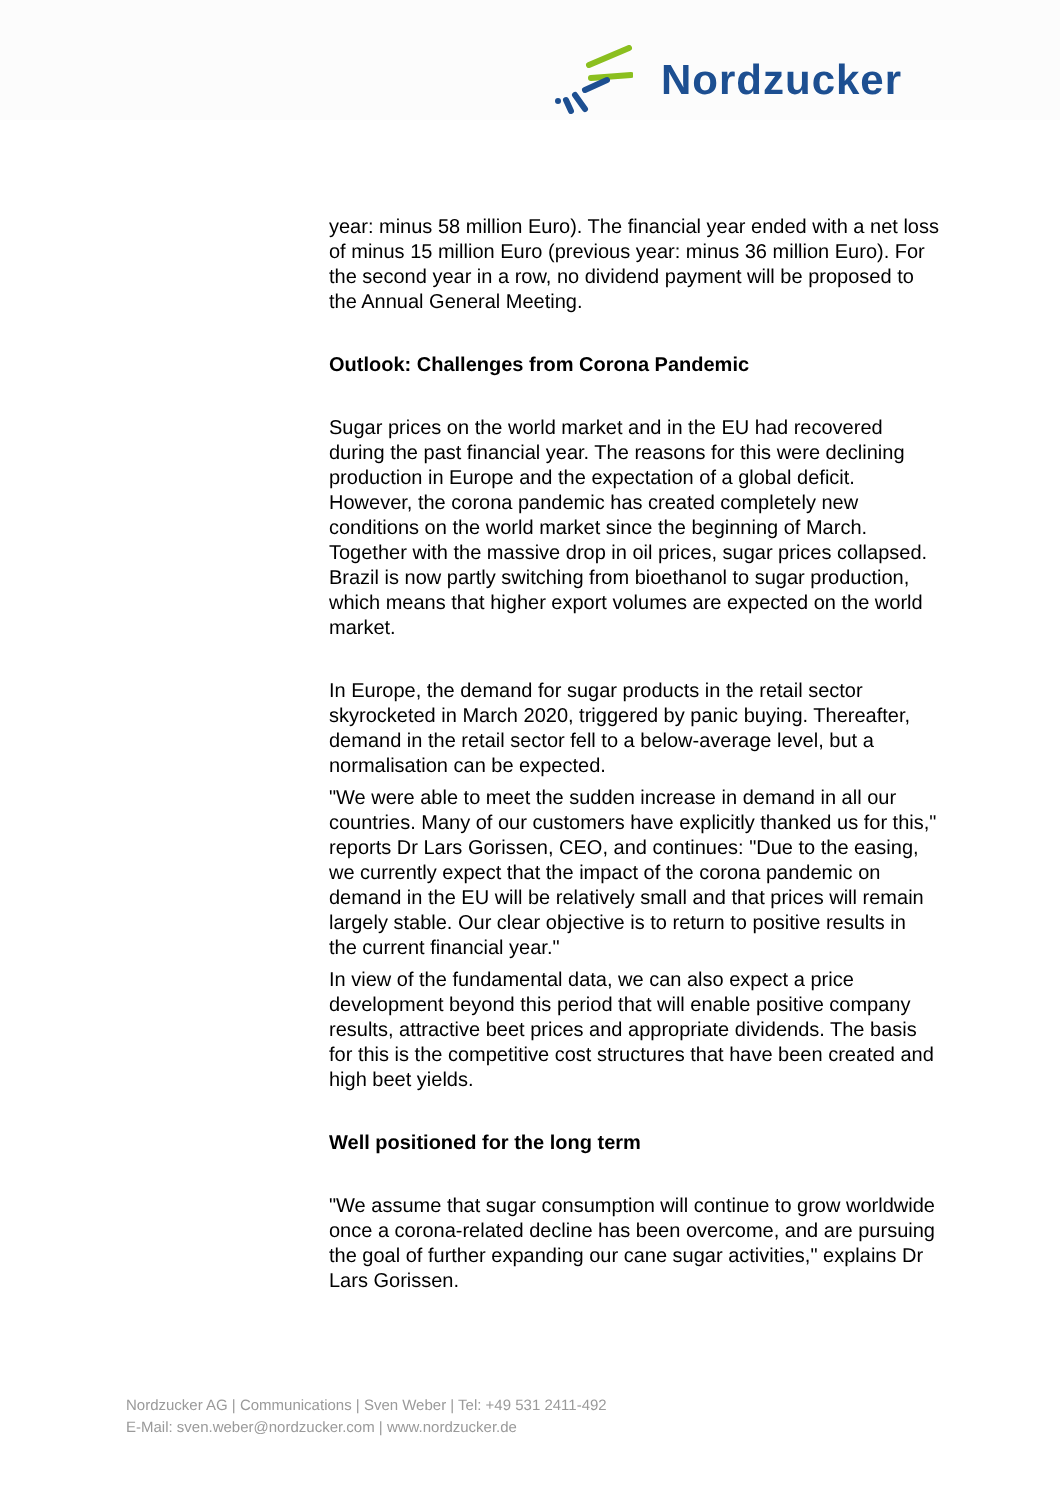Nordzucker
year: minus 58 million Euro). The financial year ended with a net loss of minus 15 million Euro (previous year: minus 36 million Euro). For the second year in a row, no dividend payment will be proposed to the Annual General Meeting.
Outlook: Challenges from Corona Pandemic
Sugar prices on the world market and in the EU had recovered during the past financial year. The reasons for this were declining production in Europe and the expectation of a global deficit. However, the corona pandemic has created completely new conditions on the world market since the beginning of March. Together with the massive drop in oil prices, sugar prices collapsed. Brazil is now partly switching from bioethanol to sugar production, which means that higher export volumes are expected on the world market.
In Europe, the demand for sugar products in the retail sector skyrocketed in March 2020, triggered by panic buying. Thereafter, demand in the retail sector fell to a below-average level, but a normalisation can be expected.
"We were able to meet the sudden increase in demand in all our countries. Many of our customers have explicitly thanked us for this," reports Dr Lars Gorissen, CEO, and continues: "Due to the easing, we currently expect that the impact of the corona pandemic on demand in the EU will be relatively small and that prices will remain largely stable. Our clear objective is to return to positive results in the current financial year."
In view of the fundamental data, we can also expect a price development beyond this period that will enable positive company results, attractive beet prices and appropriate dividends. The basis for this is the competitive cost structures that have been created and high beet yields.
Well positioned for the long term
"We assume that sugar consumption will continue to grow worldwide once a corona-related decline has been overcome, and are pursuing the goal of further expanding our cane sugar activities," explains Dr Lars Gorissen.
Nordzucker AG | Communications | Sven Weber | Tel: +49 531 2411-492
E-Mail: sven.weber@nordzucker.com | www.nordzucker.de